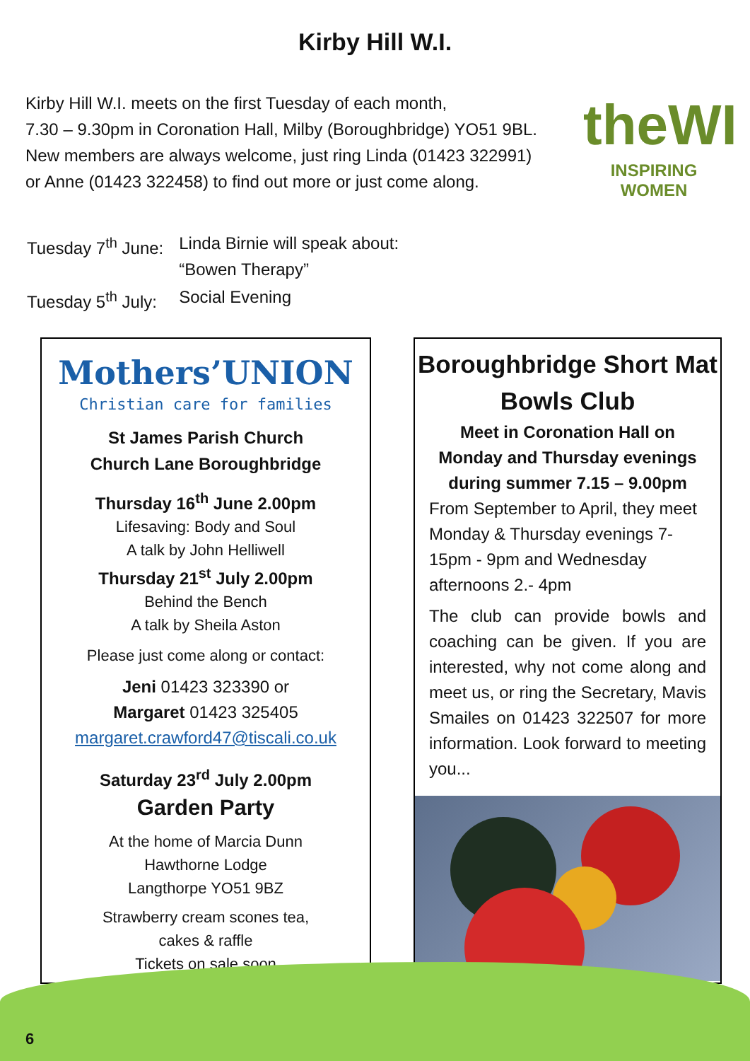Kirby Hill W.I.
Kirby Hill W.I. meets on the first Tuesday of each month,
7.30 – 9.30pm in Coronation Hall, Milby (Boroughbridge) YO51 9BL.
New members are always welcome, just ring Linda (01423 322991)
or Anne (01423 322458) to find out more or just come along.
theWI
INSPIRING WOMEN
| Tuesday 7<sup>th</sup> June: | Linda Birnie will speak about: “Bowen Therapy” |
| Tuesday 5<sup>th</sup> July: | Social Evening |
Mothers’UNION
Christian care for families
St James Parish Church
Church Lane Boroughbridge
Thursday 16<sup>th</sup> June 2.00pm
Lifesaving: Body and Soul
A talk by John Helliwell
Thursday 21<sup>st</sup> July 2.00pm
Behind the Bench
A talk by Sheila Aston
Please just come along or contact:
Jeni 01423 323390 or
Margaret 01423 325405
margaret.crawford47@tiscali.co.uk
Saturday 23<sup>rd</sup> July 2.00pm
Garden Party
At the home of Marcia Dunn
Hawthorne Lodge
Langthorpe YO51 9BZ
Strawberry cream scones tea,
cakes & raffle
Tickets on sale soon
Boroughbridge Short Mat Bowls Club
Meet in Coronation Hall on
Monday and Thursday evenings
during summer 7.15 – 9.00pm
From September to April, they meet Monday & Thursday evenings 7-15pm - 9pm and Wednesday afternoons 2.- 4pm
The club can provide bowls and coaching can be given. If you are interested, why not come along and meet us, or ring the Secretary, Mavis Smailes on 01423 322507 for more information. Look forward to meeting you...
6